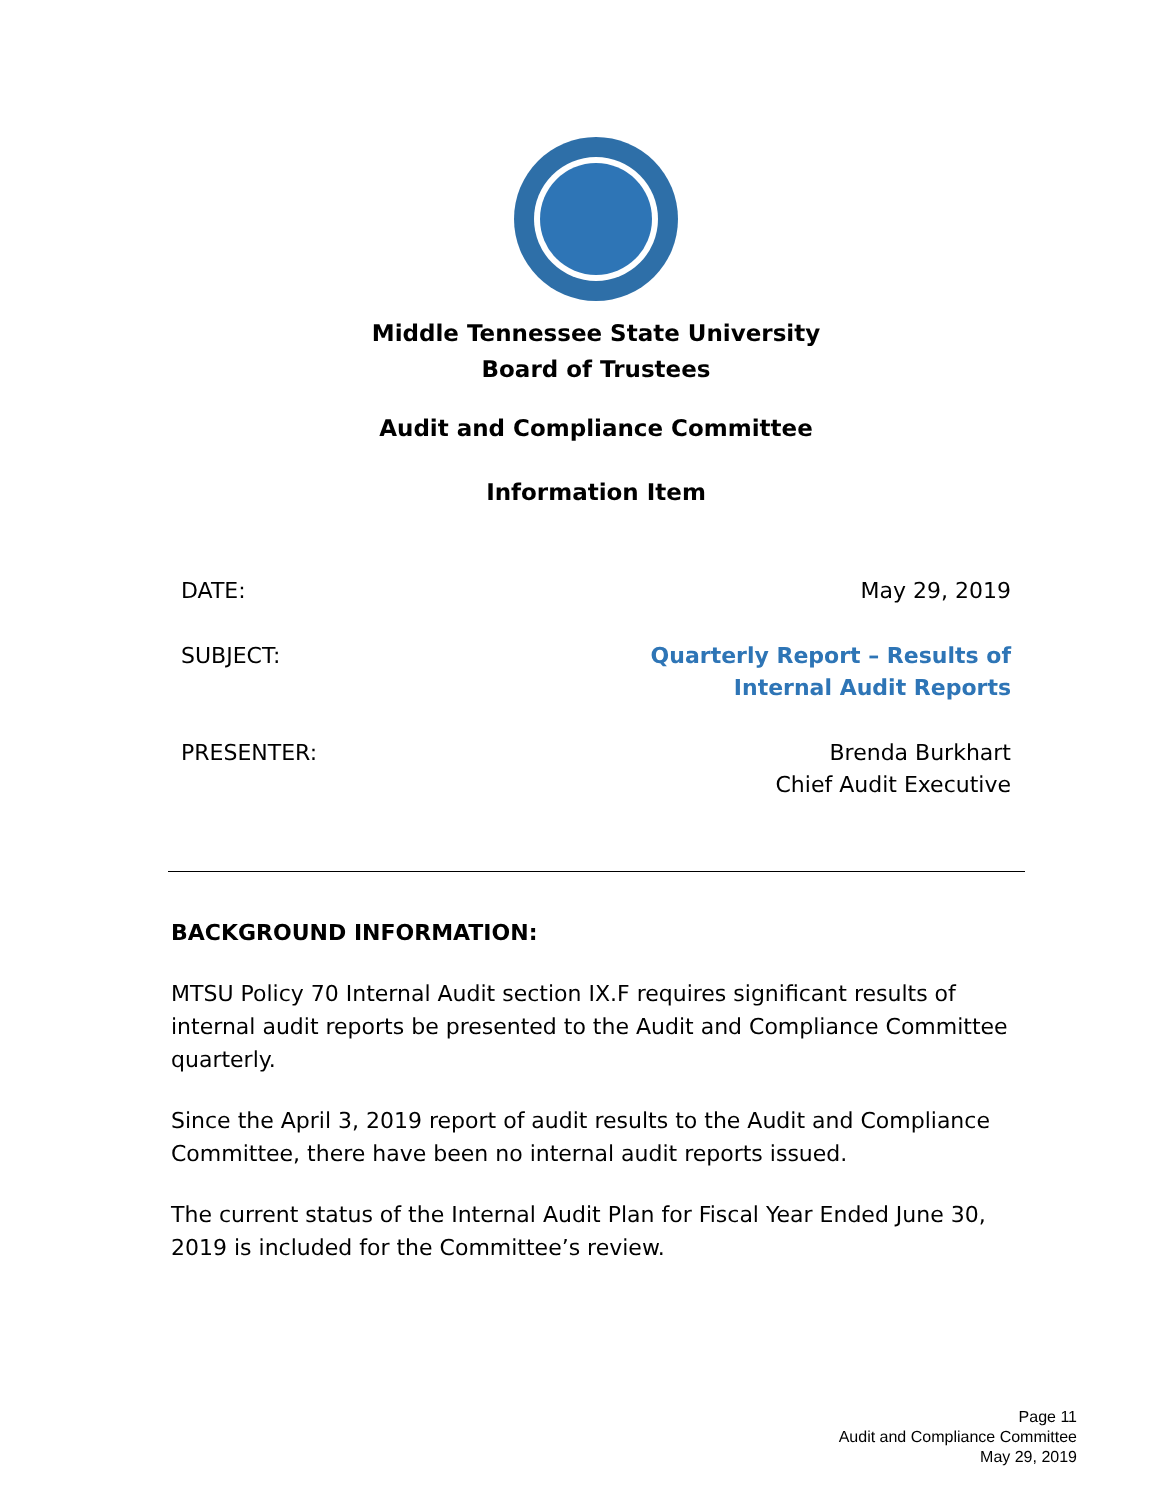Middle Tennessee State University
Board of Trustees
Audit and Compliance Committee
Information Item
DATE: May 29, 2019
SUBJECT: Quarterly Report – Results of
Internal Audit Reports
PRESENTER: Brenda Burkhart
Chief Audit Executive
BACKGROUND INFORMATION:
MTSU Policy 70 Internal Audit section IX.F requires significant results of internal audit reports be presented to the Audit and Compliance Committee quarterly.
Since the April 3, 2019 report of audit results to the Audit and Compliance Committee, there have been no internal audit reports issued.
The current status of the Internal Audit Plan for Fiscal Year Ended June 30, 2019 is included for the Committee’s review.
Page 11
Audit and Compliance Committee
May 29, 2019